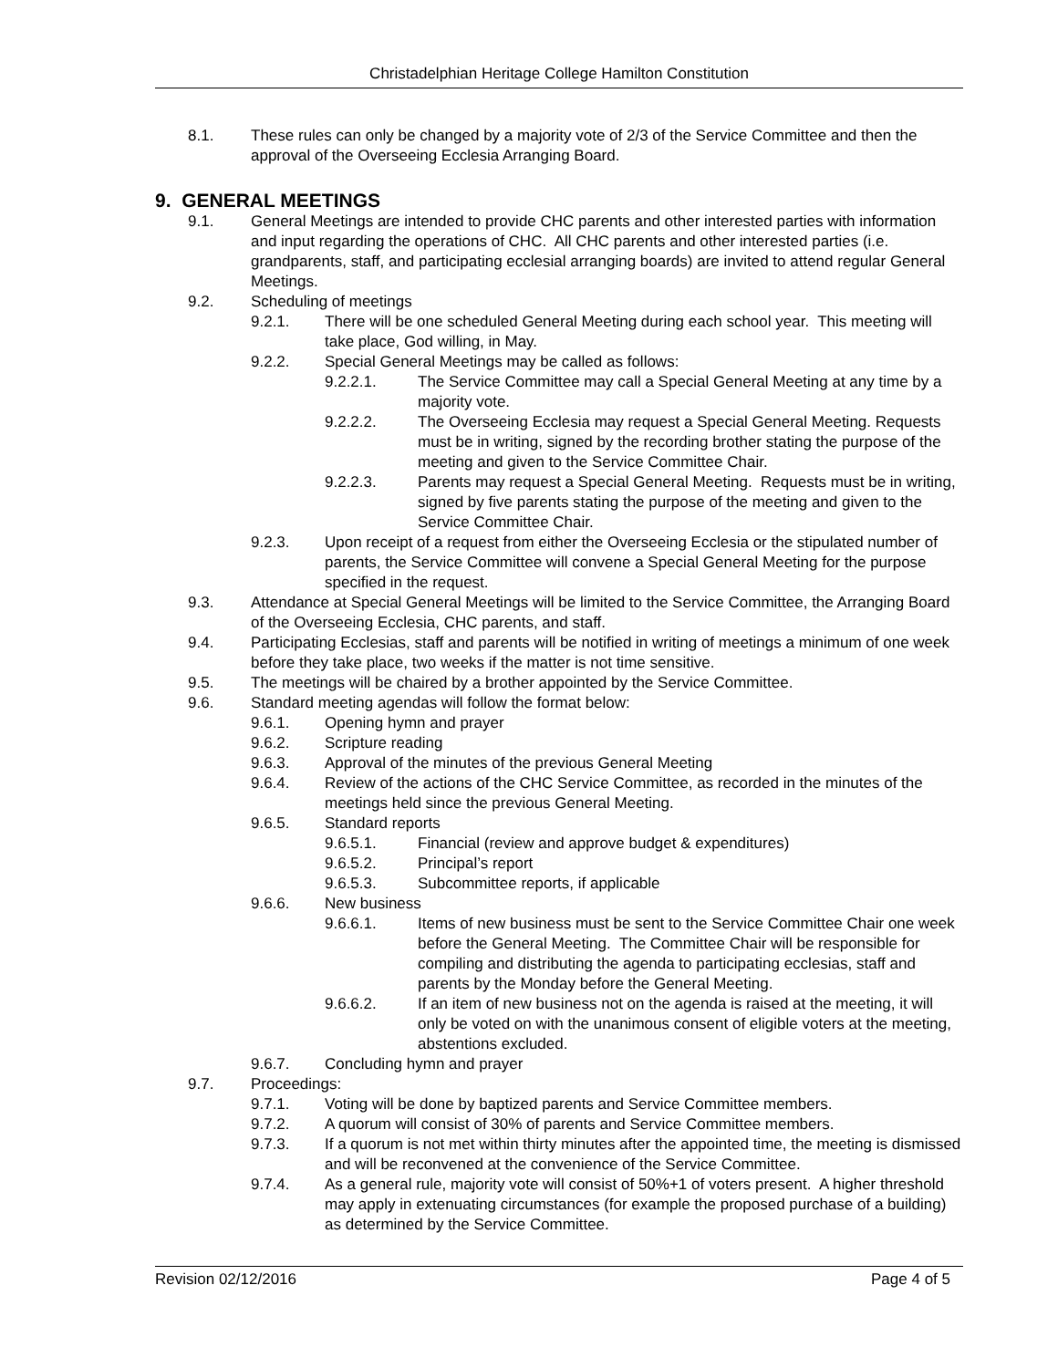Christadelphian Heritage College Hamilton Constitution
8.1. These rules can only be changed by a majority vote of 2/3 of the Service Committee and then the approval of the Overseeing Ecclesia Arranging Board.
9. GENERAL MEETINGS
9.1. General Meetings are intended to provide CHC parents and other interested parties with information and input regarding the operations of CHC. All CHC parents and other interested parties (i.e. grandparents, staff, and participating ecclesial arranging boards) are invited to attend regular General Meetings.
9.2. Scheduling of meetings
9.2.1. There will be one scheduled General Meeting during each school year. This meeting will take place, God willing, in May.
9.2.2. Special General Meetings may be called as follows:
9.2.2.1. The Service Committee may call a Special General Meeting at any time by a majority vote.
9.2.2.2. The Overseeing Ecclesia may request a Special General Meeting. Requests must be in writing, signed by the recording brother stating the purpose of the meeting and given to the Service Committee Chair.
9.2.2.3. Parents may request a Special General Meeting. Requests must be in writing, signed by five parents stating the purpose of the meeting and given to the Service Committee Chair.
9.2.3. Upon receipt of a request from either the Overseeing Ecclesia or the stipulated number of parents, the Service Committee will convene a Special General Meeting for the purpose specified in the request.
9.3. Attendance at Special General Meetings will be limited to the Service Committee, the Arranging Board of the Overseeing Ecclesia, CHC parents, and staff.
9.4. Participating Ecclesias, staff and parents will be notified in writing of meetings a minimum of one week before they take place, two weeks if the matter is not time sensitive.
9.5. The meetings will be chaired by a brother appointed by the Service Committee.
9.6. Standard meeting agendas will follow the format below:
9.6.1. Opening hymn and prayer
9.6.2. Scripture reading
9.6.3. Approval of the minutes of the previous General Meeting
9.6.4. Review of the actions of the CHC Service Committee, as recorded in the minutes of the meetings held since the previous General Meeting.
9.6.5. Standard reports
9.6.5.1. Financial (review and approve budget & expenditures)
9.6.5.2. Principal’s report
9.6.5.3. Subcommittee reports, if applicable
9.6.6. New business
9.6.6.1. Items of new business must be sent to the Service Committee Chair one week before the General Meeting. The Committee Chair will be responsible for compiling and distributing the agenda to participating ecclesias, staff and parents by the Monday before the General Meeting.
9.6.6.2. If an item of new business not on the agenda is raised at the meeting, it will only be voted on with the unanimous consent of eligible voters at the meeting, abstentions excluded.
9.6.7. Concluding hymn and prayer
9.7. Proceedings:
9.7.1. Voting will be done by baptized parents and Service Committee members.
9.7.2. A quorum will consist of 30% of parents and Service Committee members.
9.7.3. If a quorum is not met within thirty minutes after the appointed time, the meeting is dismissed and will be reconvened at the convenience of the Service Committee.
9.7.4. As a general rule, majority vote will consist of 50%+1 of voters present. A higher threshold may apply in extenuating circumstances (for example the proposed purchase of a building) as determined by the Service Committee.
Revision 02/12/2016 Page 4 of 5